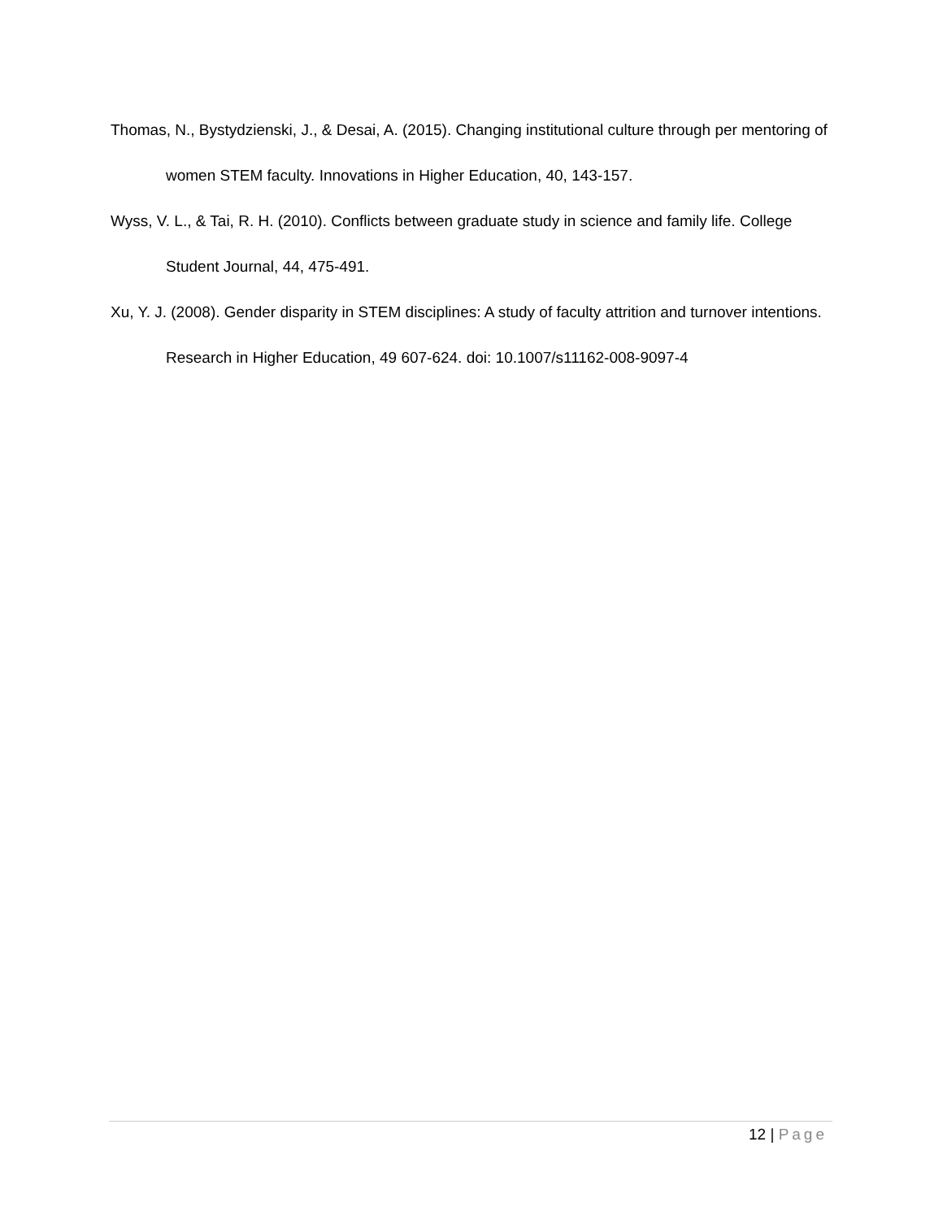Thomas, N., Bystydzienski, J., & Desai, A. (2015). Changing institutional culture through per mentoring of women STEM faculty. Innovations in Higher Education, 40, 143-157.
Wyss, V. L., & Tai, R. H. (2010). Conflicts between graduate study in science and family life. College Student Journal, 44, 475-491.
Xu, Y. J. (2008). Gender disparity in STEM disciplines: A study of faculty attrition and turnover intentions. Research in Higher Education, 49 607-624. doi: 10.1007/s11162-008-9097-4
12 | Page